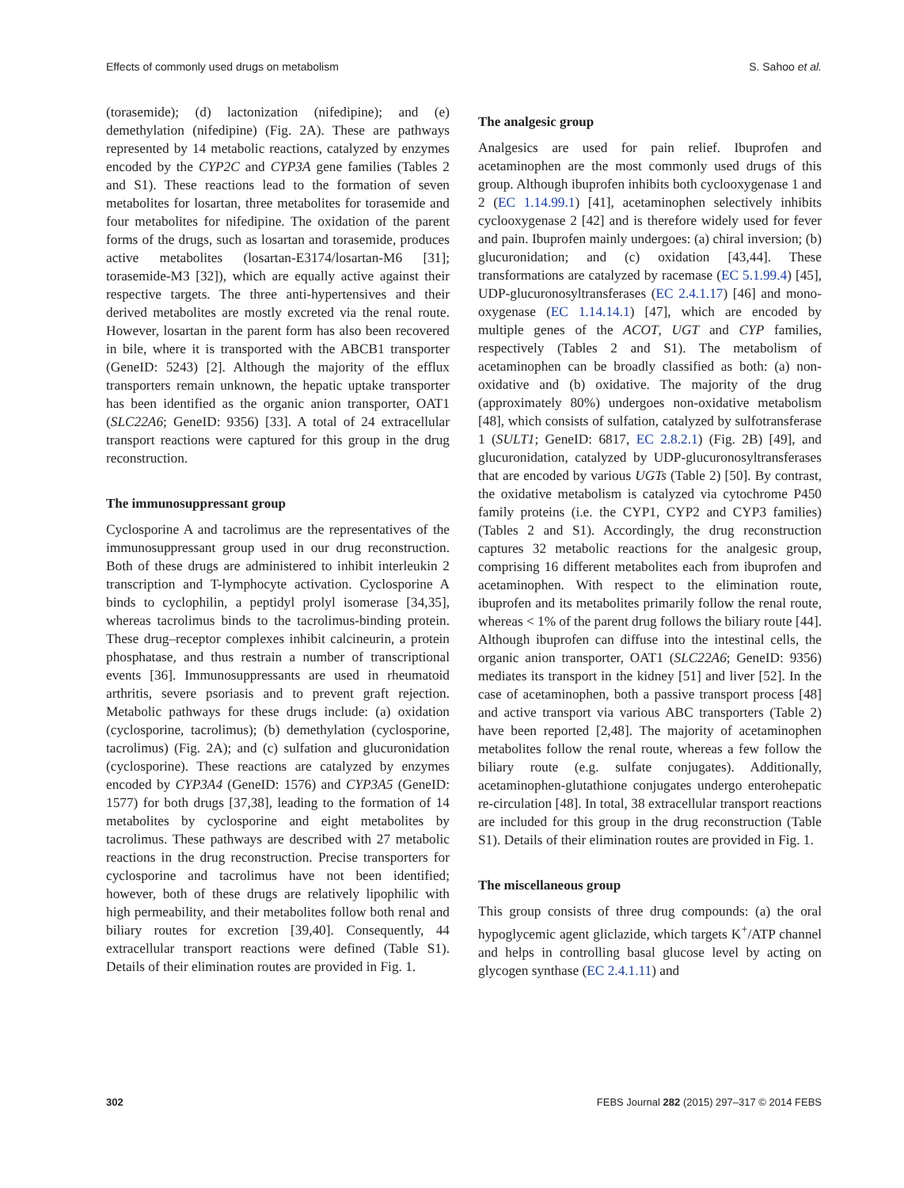Effects of commonly used drugs on metabolism S. Sahoo et al.
(torasemide); (d) lactonization (nifedipine); and (e) demethylation (nifedipine) (Fig. 2A). These are pathways represented by 14 metabolic reactions, catalyzed by enzymes encoded by the CYP2C and CYP3A gene families (Tables 2 and S1). These reactions lead to the formation of seven metabolites for losartan, three metabolites for torasemide and four metabolites for nifedipine. The oxidation of the parent forms of the drugs, such as losartan and torasemide, produces active metabolites (losartan-E3174/losartan-M6 [31]; torasemide-M3 [32]), which are equally active against their respective targets. The three anti-hypertensives and their derived metabolites are mostly excreted via the renal route. However, losartan in the parent form has also been recovered in bile, where it is transported with the ABCB1 transporter (GeneID: 5243) [2]. Although the majority of the efflux transporters remain unknown, the hepatic uptake transporter has been identified as the organic anion transporter, OAT1 (SLC22A6; GeneID: 9356) [33]. A total of 24 extracellular transport reactions were captured for this group in the drug reconstruction.
The immunosuppressant group
Cyclosporine A and tacrolimus are the representatives of the immunosuppressant group used in our drug reconstruction. Both of these drugs are administered to inhibit interleukin 2 transcription and T-lymphocyte activation. Cyclosporine A binds to cyclophilin, a peptidyl prolyl isomerase [34,35], whereas tacrolimus binds to the tacrolimus-binding protein. These drug–receptor complexes inhibit calcineurin, a protein phosphatase, and thus restrain a number of transcriptional events [36]. Immunosuppressants are used in rheumatoid arthritis, severe psoriasis and to prevent graft rejection. Metabolic pathways for these drugs include: (a) oxidation (cyclosporine, tacrolimus); (b) demethylation (cyclosporine, tacrolimus) (Fig. 2A); and (c) sulfation and glucuronidation (cyclosporine). These reactions are catalyzed by enzymes encoded by CYP3A4 (GeneID: 1576) and CYP3A5 (GeneID: 1577) for both drugs [37,38], leading to the formation of 14 metabolites by cyclosporine and eight metabolites by tacrolimus. These pathways are described with 27 metabolic reactions in the drug reconstruction. Precise transporters for cyclosporine and tacrolimus have not been identified; however, both of these drugs are relatively lipophilic with high permeability, and their metabolites follow both renal and biliary routes for excretion [39,40]. Consequently, 44 extracellular transport reactions were defined (Table S1). Details of their elimination routes are provided in Fig. 1.
The analgesic group
Analgesics are used for pain relief. Ibuprofen and acetaminophen are the most commonly used drugs of this group. Although ibuprofen inhibits both cyclooxygenase 1 and 2 (EC 1.14.99.1) [41], acetaminophen selectively inhibits cyclooxygenase 2 [42] and is therefore widely used for fever and pain. Ibuprofen mainly undergoes: (a) chiral inversion; (b) glucuronidation; and (c) oxidation [43,44]. These transformations are catalyzed by racemase (EC 5.1.99.4) [45], UDP-glucuronosyltransferases (EC 2.4.1.17) [46] and mono-oxygenase (EC 1.14.14.1) [47], which are encoded by multiple genes of the ACOT, UGT and CYP families, respectively (Tables 2 and S1). The metabolism of acetaminophen can be broadly classified as both: (a) non-oxidative and (b) oxidative. The majority of the drug (approximately 80%) undergoes non-oxidative metabolism [48], which consists of sulfation, catalyzed by sulfotransferase 1 (SULT1; GeneID: 6817, EC 2.8.2.1) (Fig. 2B) [49], and glucuronidation, catalyzed by UDP-glucuronosyltransferases that are encoded by various UGTs (Table 2) [50]. By contrast, the oxidative metabolism is catalyzed via cytochrome P450 family proteins (i.e. the CYP1, CYP2 and CYP3 families) (Tables 2 and S1). Accordingly, the drug reconstruction captures 32 metabolic reactions for the analgesic group, comprising 16 different metabolites each from ibuprofen and acetaminophen. With respect to the elimination route, ibuprofen and its metabolites primarily follow the renal route, whereas < 1% of the parent drug follows the biliary route [44]. Although ibuprofen can diffuse into the intestinal cells, the organic anion transporter, OAT1 (SLC22A6; GeneID: 9356) mediates its transport in the kidney [51] and liver [52]. In the case of acetaminophen, both a passive transport process [48] and active transport via various ABC transporters (Table 2) have been reported [2,48]. The majority of acetaminophen metabolites follow the renal route, whereas a few follow the biliary route (e.g. sulfate conjugates). Additionally, acetaminophen-glutathione conjugates undergo enterohepatic re-circulation [48]. In total, 38 extracellular transport reactions are included for this group in the drug reconstruction (Table S1). Details of their elimination routes are provided in Fig. 1.
The miscellaneous group
This group consists of three drug compounds: (a) the oral hypoglycemic agent gliclazide, which targets K<sup>+</sup>/ATP channel and helps in controlling basal glucose level by acting on glycogen synthase (EC 2.4.1.11) and
302 FEBS Journal 282 (2015) 297–317 © 2014 FEBS